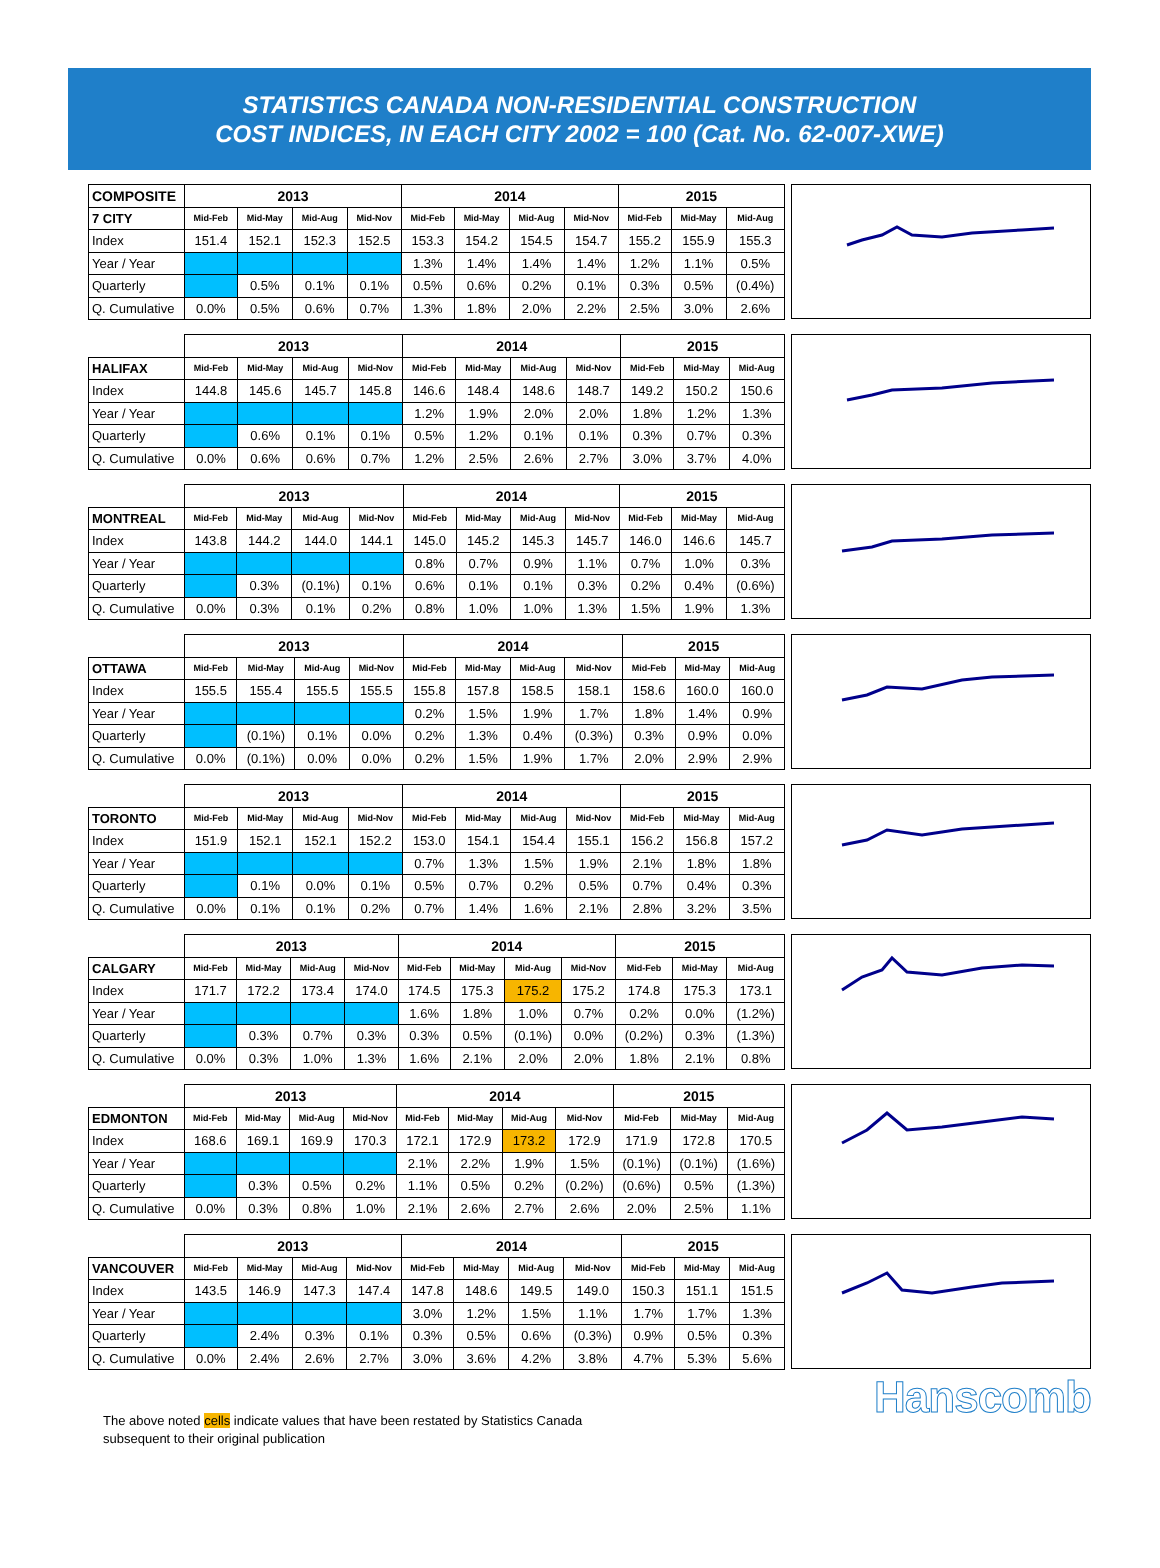STATISTICS CANADA NON-RESIDENTIAL CONSTRUCTION
COST INDICES, IN EACH CITY 2002 = 100 (Cat. No. 62-007-XWE)
| COMPOSITE | 2013 | | | | 2014 | | | | 2015 | | |
| --- | --- | --- | --- | --- | --- | --- | --- | --- | --- | --- | --- |
| 7 CITY | Mid-Feb | Mid-May | Mid-Aug | Mid-Nov | Mid-Feb | Mid-May | Mid-Aug | Mid-Nov | Mid-Feb | Mid-May | Mid-Aug |
| Index | 151.4 | 152.1 | 152.3 | 152.5 | 153.3 | 154.2 | 154.5 | 154.7 | 155.2 | 155.9 | 155.3 |
| Year / Year | | | | | 1.3% | 1.4% | 1.4% | 1.4% | 1.2% | 1.1% | 0.5% |
| Quarterly | | 0.5% | 0.1% | 0.1% | 0.5% | 0.6% | 0.2% | 0.1% | 0.3% | 0.5% | (0.4%) |
| Q. Cumulative | 0.0% | 0.5% | 0.6% | 0.7% | 1.3% | 1.8% | 2.0% | 2.2% | 2.5% | 3.0% | 2.6% |
| | 2013 | | | | 2014 | | | | 2015 | | |
| --- | --- | --- | --- | --- | --- | --- | --- | --- | --- | --- | --- |
| HALIFAX | Mid-Feb | Mid-May | Mid-Aug | Mid-Nov | Mid-Feb | Mid-May | Mid-Aug | Mid-Nov | Mid-Feb | Mid-May | Mid-Aug |
| Index | 144.8 | 145.6 | 145.7 | 145.8 | 146.6 | 148.4 | 148.6 | 148.7 | 149.2 | 150.2 | 150.6 |
| Year / Year | | | | | 1.2% | 1.9% | 2.0% | 2.0% | 1.8% | 1.2% | 1.3% |
| Quarterly | | 0.6% | 0.1% | 0.1% | 0.5% | 1.2% | 0.1% | 0.1% | 0.3% | 0.7% | 0.3% |
| Q. Cumulative | 0.0% | 0.6% | 0.6% | 0.7% | 1.2% | 2.5% | 2.6% | 2.7% | 3.0% | 3.7% | 4.0% |
| | 2013 | | | | 2014 | | | | 2015 | | |
| --- | --- | --- | --- | --- | --- | --- | --- | --- | --- | --- | --- |
| MONTREAL | Mid-Feb | Mid-May | Mid-Aug | Mid-Nov | Mid-Feb | Mid-May | Mid-Aug | Mid-Nov | Mid-Feb | Mid-May | Mid-Aug |
| Index | 143.8 | 144.2 | 144.0 | 144.1 | 145.0 | 145.2 | 145.3 | 145.7 | 146.0 | 146.6 | 145.7 |
| Year / Year | | | | | 0.8% | 0.7% | 0.9% | 1.1% | 0.7% | 1.0% | 0.3% |
| Quarterly | | 0.3% | (0.1%) | 0.1% | 0.6% | 0.1% | 0.1% | 0.3% | 0.2% | 0.4% | (0.6%) |
| Q. Cumulative | 0.0% | 0.3% | 0.1% | 0.2% | 0.8% | 1.0% | 1.0% | 1.3% | 1.5% | 1.9% | 1.3% |
| | 2013 | | | | 2014 | | | | 2015 | | |
| --- | --- | --- | --- | --- | --- | --- | --- | --- | --- | --- | --- |
| OTTAWA | Mid-Feb | Mid-May | Mid-Aug | Mid-Nov | Mid-Feb | Mid-May | Mid-Aug | Mid-Nov | Mid-Feb | Mid-May | Mid-Aug |
| Index | 155.5 | 155.4 | 155.5 | 155.5 | 155.8 | 157.8 | 158.5 | 158.1 | 158.6 | 160.0 | 160.0 |
| Year / Year | | | | | 0.2% | 1.5% | 1.9% | 1.7% | 1.8% | 1.4% | 0.9% |
| Quarterly | | (0.1%) | 0.1% | 0.0% | 0.2% | 1.3% | 0.4% | (0.3%) | 0.3% | 0.9% | 0.0% |
| Q. Cumulative | 0.0% | (0.1%) | 0.0% | 0.0% | 0.2% | 1.5% | 1.9% | 1.7% | 2.0% | 2.9% | 2.9% |
| | 2013 | | | | 2014 | | | | 2015 | | |
| --- | --- | --- | --- | --- | --- | --- | --- | --- | --- | --- | --- |
| TORONTO | Mid-Feb | Mid-May | Mid-Aug | Mid-Nov | Mid-Feb | Mid-May | Mid-Aug | Mid-Nov | Mid-Feb | Mid-May | Mid-Aug |
| Index | 151.9 | 152.1 | 152.1 | 152.2 | 153.0 | 154.1 | 154.4 | 155.1 | 156.2 | 156.8 | 157.2 |
| Year / Year | | | | | 0.7% | 1.3% | 1.5% | 1.9% | 2.1% | 1.8% | 1.8% |
| Quarterly | | 0.1% | 0.0% | 0.1% | 0.5% | 0.7% | 0.2% | 0.5% | 0.7% | 0.4% | 0.3% |
| Q. Cumulative | 0.0% | 0.1% | 0.1% | 0.2% | 0.7% | 1.4% | 1.6% | 2.1% | 2.8% | 3.2% | 3.5% |
| | 2013 | | | | 2014 | | | | 2015 | | |
| --- | --- | --- | --- | --- | --- | --- | --- | --- | --- | --- | --- |
| CALGARY | Mid-Feb | Mid-May | Mid-Aug | Mid-Nov | Mid-Feb | Mid-May | Mid-Aug | Mid-Nov | Mid-Feb | Mid-May | Mid-Aug |
| Index | 171.7 | 172.2 | 173.4 | 174.0 | 174.5 | 175.3 | 175.2 | 175.2 | 174.8 | 175.3 | 173.1 |
| Year / Year | | | | | 1.6% | 1.8% | 1.0% | 0.7% | 0.2% | 0.0% | (1.2%) |
| Quarterly | | 0.3% | 0.7% | 0.3% | 0.3% | 0.5% | (0.1%) | 0.0% | (0.2%) | 0.3% | (1.3%) |
| Q. Cumulative | 0.0% | 0.3% | 1.0% | 1.3% | 1.6% | 2.1% | 2.0% | 2.0% | 1.8% | 2.1% | 0.8% |
| | 2013 | | | | 2014 | | | | 2015 | | |
| --- | --- | --- | --- | --- | --- | --- | --- | --- | --- | --- | --- |
| EDMONTON | Mid-Feb | Mid-May | Mid-Aug | Mid-Nov | Mid-Feb | Mid-May | Mid-Aug | Mid-Nov | Mid-Feb | Mid-May | Mid-Aug |
| Index | 168.6 | 169.1 | 169.9 | 170.3 | 172.1 | 172.9 | 173.2 | 172.9 | 171.9 | 172.8 | 170.5 |
| Year / Year | | | | | 2.1% | 2.2% | 1.9% | 1.5% | (0.1%) | (0.1%) | (1.6%) |
| Quarterly | | 0.3% | 0.5% | 0.2% | 1.1% | 0.5% | 0.2% | (0.2%) | (0.6%) | 0.5% | (1.3%) |
| Q. Cumulative | 0.0% | 0.3% | 0.8% | 1.0% | 2.1% | 2.6% | 2.7% | 2.6% | 2.0% | 2.5% | 1.1% |
| | 2013 | | | | 2014 | | | | 2015 | | |
| --- | --- | --- | --- | --- | --- | --- | --- | --- | --- | --- | --- |
| VANCOUVER | Mid-Feb | Mid-May | Mid-Aug | Mid-Nov | Mid-Feb | Mid-May | Mid-Aug | Mid-Nov | Mid-Feb | Mid-May | Mid-Aug |
| Index | 143.5 | 146.9 | 147.3 | 147.4 | 147.8 | 148.6 | 149.5 | 149.0 | 150.3 | 151.1 | 151.5 |
| Year / Year | | | | | 3.0% | 1.2% | 1.5% | 1.1% | 1.7% | 1.7% | 1.3% |
| Quarterly | | 2.4% | 0.3% | 0.1% | 0.3% | 0.5% | 0.6% | (0.3%) | 0.9% | 0.5% | 0.3% |
| Q. Cumulative | 0.0% | 2.4% | 2.6% | 2.7% | 3.0% | 3.6% | 4.2% | 3.8% | 4.7% | 5.3% | 5.6% |
The above noted cells indicate values that have been restated by Statistics Canada
subsequent to their original publication
Hanscomb